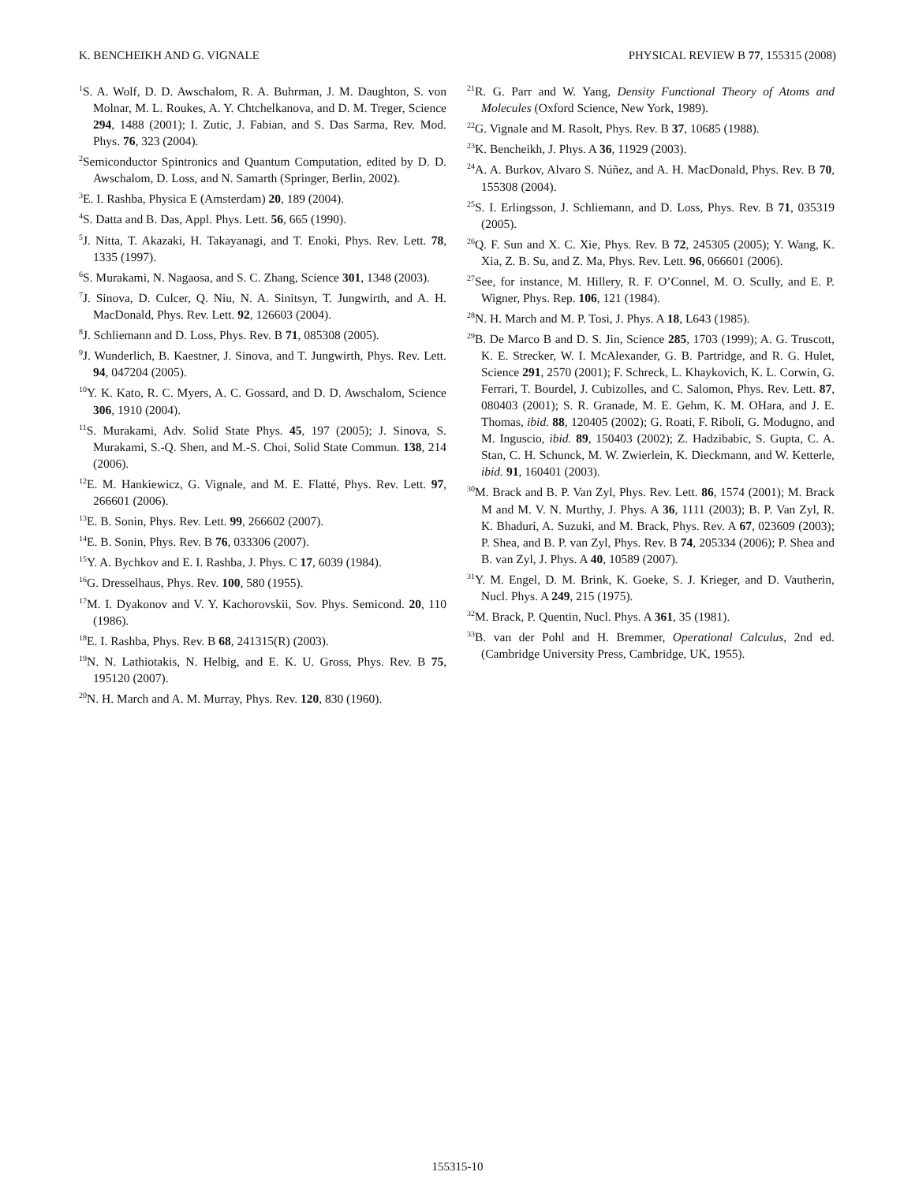K. BENCHEIKH AND G. VIGNALE PHYSICAL REVIEW B 77, 155315 (2008)
<sup>1</sup> S. A. Wolf, D. D. Awschalom, R. A. Buhrman, J. M. Daughton, S. von Molnar, M. L. Roukes, A. Y. Chtchelkanova, and D. M. Treger, Science 294, 1488 (2001); I. Zutic, J. Fabian, and S. Das Sarma, Rev. Mod. Phys. 76, 323 (2004).
<sup>2</sup> Semiconductor Spintronics and Quantum Computation, edited by D. D. Awschalom, D. Loss, and N. Samarth (Springer, Berlin, 2002).
<sup>3</sup> E. I. Rashba, Physica E (Amsterdam) 20, 189 (2004).
<sup>4</sup> S. Datta and B. Das, Appl. Phys. Lett. 56, 665 (1990).
<sup>5</sup> J. Nitta, T. Akazaki, H. Takayanagi, and T. Enoki, Phys. Rev. Lett. 78, 1335 (1997).
<sup>6</sup> S. Murakami, N. Nagaosa, and S. C. Zhang, Science 301, 1348 (2003).
<sup>7</sup> J. Sinova, D. Culcer, Q. Niu, N. A. Sinitsyn, T. Jungwirth, and A. H. MacDonald, Phys. Rev. Lett. 92, 126603 (2004).
<sup>8</sup> J. Schliemann and D. Loss, Phys. Rev. B 71, 085308 (2005).
<sup>9</sup> J. Wunderlich, B. Kaestner, J. Sinova, and T. Jungwirth, Phys. Rev. Lett. 94, 047204 (2005).
<sup>10</sup> Y. K. Kato, R. C. Myers, A. C. Gossard, and D. D. Awschalom, Science 306, 1910 (2004).
<sup>11</sup> S. Murakami, Adv. Solid State Phys. 45, 197 (2005); J. Sinova, S. Murakami, S.-Q. Shen, and M.-S. Choi, Solid State Commun. 138, 214 (2006).
<sup>12</sup> E. M. Hankiewicz, G. Vignale, and M. E. Flatté, Phys. Rev. Lett. 97, 266601 (2006).
<sup>13</sup> E. B. Sonin, Phys. Rev. Lett. 99, 266602 (2007).
<sup>14</sup> E. B. Sonin, Phys. Rev. B 76, 033306 (2007).
<sup>15</sup> Y. A. Bychkov and E. I. Rashba, J. Phys. C 17, 6039 (1984).
<sup>16</sup> G. Dresselhaus, Phys. Rev. 100, 580 (1955).
<sup>17</sup> M. I. Dyakonov and V. Y. Kachorovskii, Sov. Phys. Semicond. 20, 110 (1986).
<sup>18</sup> E. I. Rashba, Phys. Rev. B 68, 241315(R) (2003).
<sup>19</sup>N. N. Lathiotakis, N. Helbig, and E. K. U. Gross, Phys. Rev. B 75, 195120 (2007).
<sup>20</sup>N. H. March and A. M. Murray, Phys. Rev. 120, 830 (1960).
<sup>21</sup> R. G. Parr and W. Yang, Density Functional Theory of Atoms and Molecules (Oxford Science, New York, 1989).
<sup>22</sup> G. Vignale and M. Rasolt, Phys. Rev. B 37, 10685 (1988).
<sup>23</sup>K. Bencheikh, J. Phys. A 36, 11929 (2003).
<sup>24</sup> A. A. Burkov, Alvaro S. Núñez, and A. H. MacDonald, Phys. Rev. B 70, 155308 (2004).
<sup>25</sup>S. I. Erlingsson, J. Schliemann, and D. Loss, Phys. Rev. B 71, 035319 (2005).
<sup>26</sup> Q. F. Sun and X. C. Xie, Phys. Rev. B 72, 245305 (2005); Y. Wang, K. Xia, Z. B. Su, and Z. Ma, Phys. Rev. Lett. 96, 066601 (2006).
<sup>27</sup> See, for instance, M. Hillery, R. F. O’Connel, M. O. Scully, and E. P. Wigner, Phys. Rep. 106, 121 (1984).
<sup>28</sup>N. H. March and M. P. Tosi, J. Phys. A 18, L643 (1985).
<sup>29</sup>B. De Marco B and D. S. Jin, Science 285, 1703 (1999); A. G. Truscott, K. E. Strecker, W. I. McAlexander, G. B. Partridge, and R. G. Hulet, Science 291, 2570 (2001); F. Schreck, L. Khaykovich, K. L. Corwin, G. Ferrari, T. Bourdel, J. Cubizolles, and C. Salomon, Phys. Rev. Lett. 87, 080403 (2001); S. R. Granade, M. E. Gehm, K. M. OHara, and J. E. Thomas, ibid. 88, 120405 (2002); G. Roati, F. Riboli, G. Modugno, and M. Inguscio, ibid. 89, 150403 (2002); Z. Hadzibabic, S. Gupta, C. A. Stan, C. H. Schunck, M. W. Zwierlein, K. Dieckmann, and W. Ketterle, ibid. 91, 160401 (2003).
<sup>30</sup> M. Brack and B. P. Van Zyl, Phys. Rev. Lett. 86, 1574 (2001); M. Brack M and M. V. N. Murthy, J. Phys. A 36, 1111 (2003); B. P. Van Zyl, R. K. Bhaduri, A. Suzuki, and M. Brack, Phys. Rev. A 67, 023609 (2003); P. Shea, and B. P. van Zyl, Phys. Rev. B 74, 205334 (2006); P. Shea and B. van Zyl, J. Phys. A 40, 10589 (2007).
<sup>31</sup> Y. M. Engel, D. M. Brink, K. Goeke, S. J. Krieger, and D. Vautherin, Nucl. Phys. A 249, 215 (1975).
<sup>32</sup> M. Brack, P. Quentin, Nucl. Phys. A 361, 35 (1981).
<sup>33</sup>B. van der Pohl and H. Bremmer, Operational Calculus, 2nd ed. (Cambridge University Press, Cambridge, UK, 1955).
155315-10